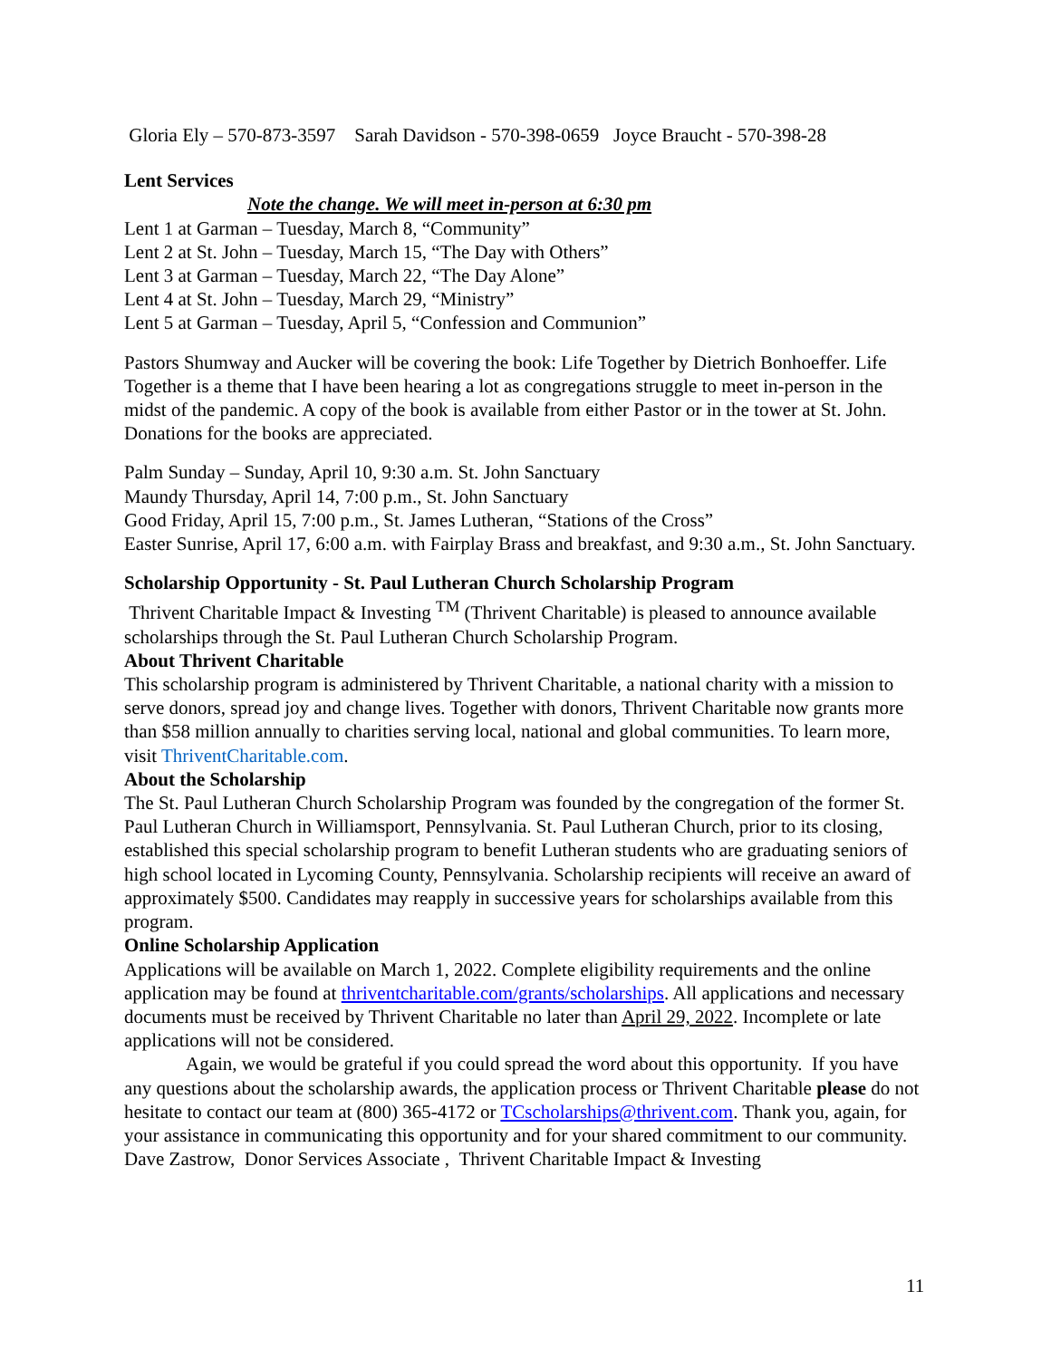Gloria Ely – 570-873-3597 Sarah Davidson - 570-398-0659 Joyce Braucht - 570-398-28
Lent Services
Note the change. We will meet in-person at 6:30 pm
Lent 1 at Garman – Tuesday, March 8, “Community”
Lent 2 at St. John – Tuesday, March 15, “The Day with Others”
Lent 3 at Garman – Tuesday, March 22, “The Day Alone”
Lent 4 at St. John – Tuesday, March 29, “Ministry”
Lent 5 at Garman – Tuesday, April 5, “Confession and Communion”
Pastors Shumway and Aucker will be covering the book: Life Together by Dietrich Bonhoeffer. Life Together is a theme that I have been hearing a lot as congregations struggle to meet in-person in the midst of the pandemic. A copy of the book is available from either Pastor or in the tower at St. John. Donations for the books are appreciated.
Palm Sunday – Sunday, April 10, 9:30 a.m. St. John Sanctuary
Maundy Thursday, April 14, 7:00 p.m., St. John Sanctuary
Good Friday, April 15, 7:00 p.m., St. James Lutheran, “Stations of the Cross”
Easter Sunrise, April 17, 6:00 a.m. with Fairplay Brass and breakfast, and 9:30 a.m., St. John Sanctuary.
Scholarship Opportunity - St. Paul Lutheran Church Scholarship Program
Thrivent Charitable Impact & Investing <sup>TM</sup> (Thrivent Charitable) is pleased to announce available scholarships through the St. Paul Lutheran Church Scholarship Program.
About Thrivent Charitable
This scholarship program is administered by Thrivent Charitable, a national charity with a mission to serve donors, spread joy and change lives. Together with donors, Thrivent Charitable now grants more than $58 million annually to charities serving local, national and global communities. To learn more, visit ThriventCharitable.com.
About the Scholarship
The St. Paul Lutheran Church Scholarship Program was founded by the congregation of the former St. Paul Lutheran Church in Williamsport, Pennsylvania. St. Paul Lutheran Church, prior to its closing, established this special scholarship program to benefit Lutheran students who are graduating seniors of high school located in Lycoming County, Pennsylvania. Scholarship recipients will receive an award of approximately $500. Candidates may reapply in successive years for scholarships available from this program.
Online Scholarship Application
Applications will be available on March 1, 2022. Complete eligibility requirements and the online application may be found at thriventcharitable.com/grants/scholarships. All applications and necessary documents must be received by Thrivent Charitable no later than April 29, 2022. Incomplete or late applications will not be considered.
Again, we would be grateful if you could spread the word about this opportunity. If you have any questions about the scholarship awards, the application process or Thrivent Charitable please do not hesitate to contact our team at (800) 365-4172 or TCscholarships@thrivent.com. Thank you, again, for your assistance in communicating this opportunity and for your shared commitment to our community.
Dave Zastrow, Donor Services Associate , Thrivent Charitable Impact & Investing
11